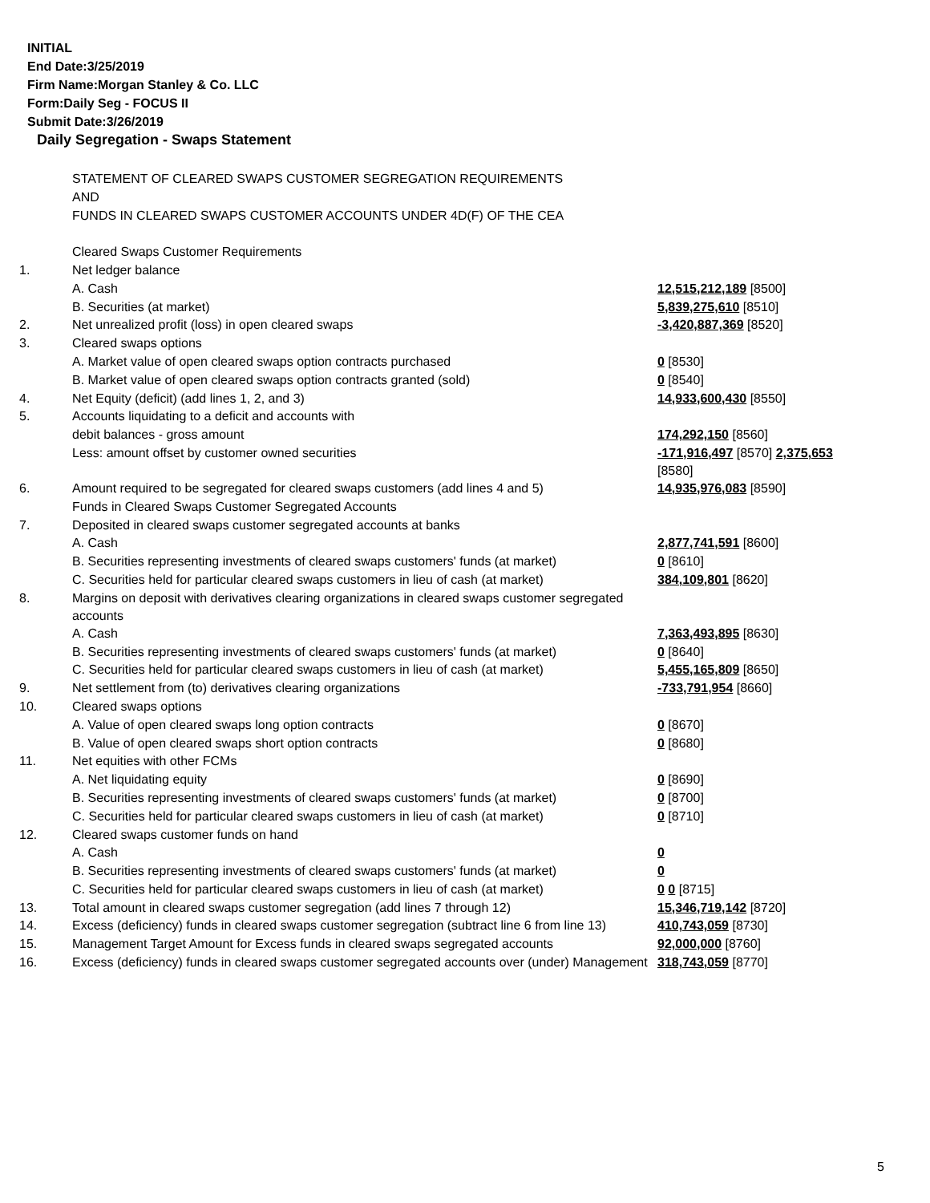INITIAL
End Date:3/25/2019
Firm Name:Morgan Stanley & Co. LLC
Form:Daily Seg - FOCUS II
Submit Date:3/26/2019
Daily Segregation - Swaps Statement
| | STATEMENT OF CLEARED SWAPS CUSTOMER SEGREGATION REQUIREMENTS | |
| | AND | |
| | FUNDS IN CLEARED SWAPS CUSTOMER ACCOUNTS UNDER 4D(F) OF THE CEA | |
| | Cleared Swaps Customer Requirements | |
| 1. | Net ledger balance | |
| | A. Cash | 12,515,212,189 [8500] |
| | B. Securities (at market) | 5,839,275,610 [8510] |
| 2. | Net unrealized profit (loss) in open cleared swaps | -3,420,887,369 [8520] |
| 3. | Cleared swaps options | |
| | A. Market value of open cleared swaps option contracts purchased | 0 [8530] |
| | B. Market value of open cleared swaps option contracts granted (sold) | 0 [8540] |
| 4. | Net Equity (deficit) (add lines 1, 2, and 3) | 14,933,600,430 [8550] |
| 5. | Accounts liquidating to a deficit and accounts with | |
| | debit balances - gross amount | 174,292,150 [8560] |
| | Less: amount offset by customer owned securities | -171,916,497 [8570] 2,375,653 [8580] |
| 6. | Amount required to be segregated for cleared swaps customers (add lines 4 and 5) | 14,935,976,083 [8590] |
| | Funds in Cleared Swaps Customer Segregated Accounts | |
| 7. | Deposited in cleared swaps customer segregated accounts at banks | |
| | A. Cash | 2,877,741,591 [8600] |
| | B. Securities representing investments of cleared swaps customers' funds (at market) | 0 [8610] |
| | C. Securities held for particular cleared swaps customers in lieu of cash (at market) | 384,109,801 [8620] |
| 8. | Margins on deposit with derivatives clearing organizations in cleared swaps customer segregated accounts | |
| | A. Cash | 7,363,493,895 [8630] |
| | B. Securities representing investments of cleared swaps customers' funds (at market) | 0 [8640] |
| | C. Securities held for particular cleared swaps customers in lieu of cash (at market) | 5,455,165,809 [8650] |
| 9. | Net settlement from (to) derivatives clearing organizations | -733,791,954 [8660] |
| 10. | Cleared swaps options | |
| | A. Value of open cleared swaps long option contracts | 0 [8670] |
| | B. Value of open cleared swaps short option contracts | 0 [8680] |
| 11. | Net equities with other FCMs | |
| | A. Net liquidating equity | 0 [8690] |
| | B. Securities representing investments of cleared swaps customers' funds (at market) | 0 [8700] |
| | C. Securities held for particular cleared swaps customers in lieu of cash (at market) | 0 [8710] |
| 12. | Cleared swaps customer funds on hand | |
| | A. Cash | 0 |
| | B. Securities representing investments of cleared swaps customers' funds (at market) | 0 |
| | C. Securities held for particular cleared swaps customers in lieu of cash (at market) | 0 0 [8715] |
| 13. | Total amount in cleared swaps customer segregation (add lines 7 through 12) | 15,346,719,142 [8720] |
| 14. | Excess (deficiency) funds in cleared swaps customer segregation (subtract line 6 from line 13) | 410,743,059 [8730] |
| 15. | Management Target Amount for Excess funds in cleared swaps segregated accounts | 92,000,000 [8760] |
| 16. | Excess (deficiency) funds in cleared swaps customer segregated accounts over (under) Management | 318,743,059 [8770] |
5